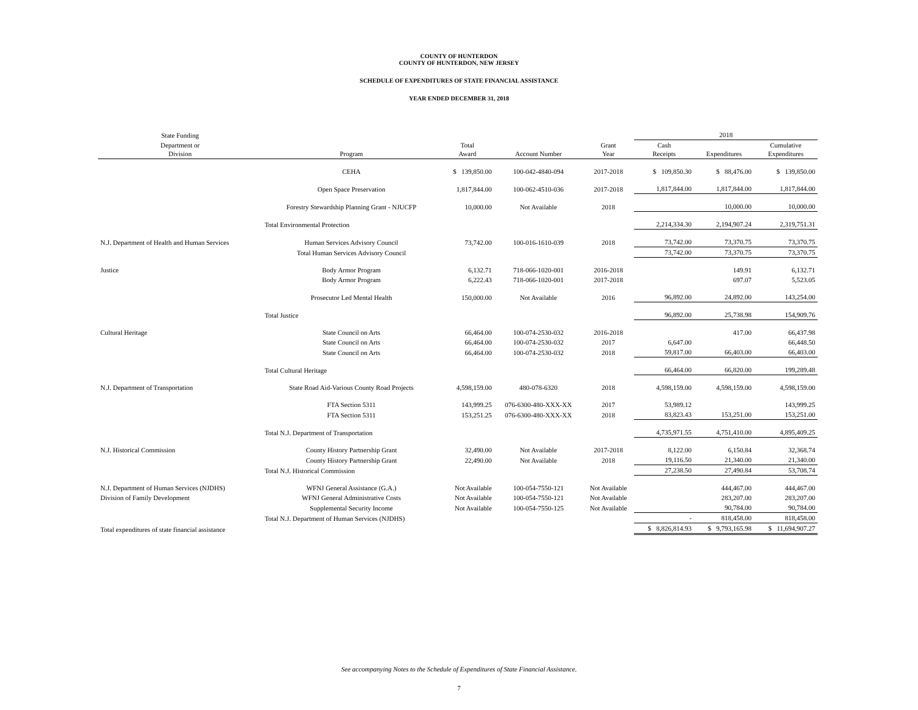COUNTY OF HUNTERDON
COUNTY OF HUNTERDON, NEW JERSEY
SCHEDULE OF EXPENDITURES OF STATE FINANCIAL ASSISTANCE
YEAR ENDED DECEMBER 31, 2018
| State Funding | | | | | 2018 | | |
| --- | --- | --- | --- | --- | --- | --- | --- |
| Department or Division | Program | Total Award | Account Number | Grant Year | Cash Receipts | Expenditures | Cumulative Expenditures |
| | CEHA | $ 139,850.00 | 100-042-4840-094 | 2017-2018 | $ 109,850.30 | $ 88,476.00 | $ 139,850.00 |
| | Open Space Preservation | 1,817,844.00 | 100-062-4510-036 | 2017-2018 | 1,817,844.00 | 1,817,844.00 | 1,817,844.00 |
| | Forestry Stewardship Planning Grant - NJUCFP | 10,000.00 | Not Available | 2018 | | 10,000.00 | 10,000.00 |
| | Total Environmental Protection | | | | 2,214,334.30 | 2,194,907.24 | 2,319,751.31 |
| N.J. Department of Health and Human Services | Human Services Advisory Council | 73,742.00 | 100-016-1610-039 | 2018 | 73,742.00 | 73,370.75 | 73,370.75 |
| | Total Human Services Advisory Council | | | | 73,742.00 | 73,370.75 | 73,370.75 |
| Justice | Body Armor Program | 6,132.71 | 718-066-1020-001 | 2016-2018 | | 149.91 | 6,132.71 |
| | Body Armor Program | 6,222.43 | 718-066-1020-001 | 2017-2018 | | 697.07 | 5,523.05 |
| | Prosecutor Led Mental Health | 150,000.00 | Not Available | 2016 | 96,892.00 | 24,892.00 | 143,254.00 |
| | Total Justice | | | | 96,892.00 | 25,738.98 | 154,909.76 |
| Cultural Heritage | State Council on Arts | 66,464.00 | 100-074-2530-032 | 2016-2018 | | 417.00 | 66,437.98 |
| | State Council on Arts | 66,464.00 | 100-074-2530-032 | 2017 | 6,647.00 | | 66,448.50 |
| | State Council on Arts | 66,464.00 | 100-074-2530-032 | 2018 | 59,817.00 | 66,403.00 | 66,403.00 |
| | Total Cultural Heritage | | | | 66,464.00 | 66,820.00 | 199,289.48 |
| N.J. Department of Transportation | State Road Aid-Various County Road Projects | 4,598,159.00 | 480-078-6320 | 2018 | 4,598,159.00 | 4,598,159.00 | 4,598,159.00 |
| | FTA Section 5311 | 143,999.25 | 076-6300-480-XXX-XX | 2017 | 53,989.12 | | 143,999.25 |
| | FTA Section 5311 | 153,251.25 | 076-6300-480-XXX-XX | 2018 | 83,823.43 | 153,251.00 | 153,251.00 |
| | Total N.J. Department of Transportation | | | | 4,735,971.55 | 4,751,410.00 | 4,895,409.25 |
| N.J. Historical Commission | County History Partnership Grant | 32,490.00 | Not Available | 2017-2018 | 8,122.00 | 6,150.84 | 32,368.74 |
| | County History Partnership Grant | 22,490.00 | Not Available | 2018 | 19,116.50 | 21,340.00 | 21,340.00 |
| | Total N.J. Historical Commission | | | | 27,238.50 | 27,490.84 | 53,708.74 |
| N.J. Department of Human Services (NJDHS) | WFNJ General Assistance (G.A.) | Not Available | 100-054-7550-121 | Not Available | | 444,467.00 | 444,467.00 |
| Division of Family Development | WFNJ General Administrative Costs | Not Available | 100-054-7550-121 | Not Available | | 283,207.00 | 283,207.00 |
| | Supplemental Security Income | Not Available | 100-054-7550-125 | Not Available | | 90,784.00 | 90,784.00 |
| | Total N.J. Department of Human Services (NJDHS) | | | | - | 818,458.00 | 818,458.00 |
| Total expenditures of state financial assistance | | | | | $ 8,826,814.93 | $ 9,793,165.98 | $ 11,694,907.27 |
See accompanying Notes to the Schedule of Expenditures of State Financial Assistance.
7